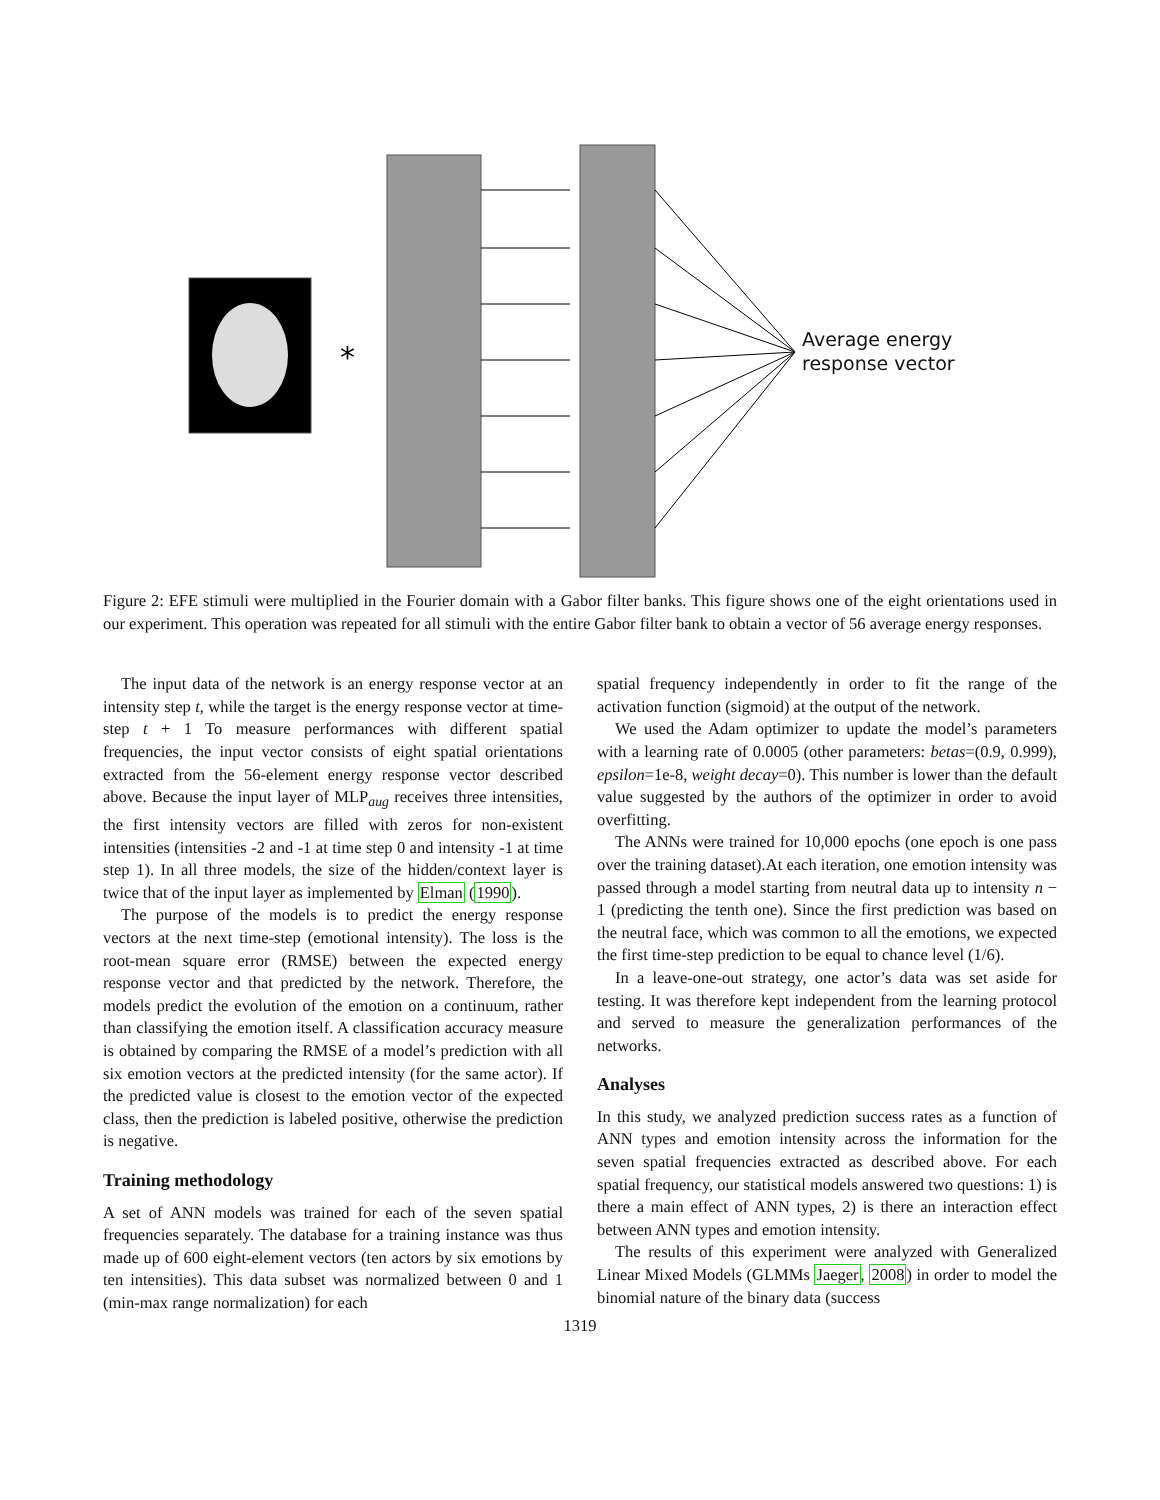*
Average energy
response vector
Figure 2: EFE stimuli were multiplied in the Fourier domain with a Gabor filter banks. This figure shows one of the eight orientations used in our experiment. This operation was repeated for all stimuli with the entire Gabor filter bank to obtain a vector of 56 average energy responses.
The input data of the network is an energy response vector at an intensity step t, while the target is the energy response vector at time-step t + 1 To measure performances with different spatial frequencies, the input vector consists of eight spatial orientations extracted from the 56-element energy response vector described above. Because the input layer of MLP<sub>aug</sub> receives three intensities, the first intensity vectors are filled with zeros for non-existent intensities (intensities -2 and -1 at time step 0 and intensity -1 at time step 1). In all three models, the size of the hidden/context layer is twice that of the input layer as implemented by Elman (1990).
The purpose of the models is to predict the energy response vectors at the next time-step (emotional intensity). The loss is the root-mean square error (RMSE) between the expected energy response vector and that predicted by the network. Therefore, the models predict the evolution of the emotion on a continuum, rather than classifying the emotion itself. A classification accuracy measure is obtained by comparing the RMSE of a model’s prediction with all six emotion vectors at the predicted intensity (for the same actor). If the predicted value is closest to the emotion vector of the expected class, then the prediction is labeled positive, otherwise the prediction is negative.
Training methodology
A set of ANN models was trained for each of the seven spatial frequencies separately. The database for a training instance was thus made up of 600 eight-element vectors (ten actors by six emotions by ten intensities). This data subset was normalized between 0 and 1 (min-max range normalization) for each
spatial frequency independently in order to fit the range of the activation function (sigmoid) at the output of the network.
We used the Adam optimizer to update the model’s parameters with a learning rate of 0.0005 (other parameters: betas=(0.9, 0.999), epsilon=1e-8, weight decay=0). This number is lower than the default value suggested by the authors of the optimizer in order to avoid overfitting.
The ANNs were trained for 10,000 epochs (one epoch is one pass over the training dataset).At each iteration, one emotion intensity was passed through a model starting from neutral data up to intensity n − 1 (predicting the tenth one). Since the first prediction was based on the neutral face, which was common to all the emotions, we expected the first time-step prediction to be equal to chance level (1/6).
In a leave-one-out strategy, one actor’s data was set aside for testing. It was therefore kept independent from the learning protocol and served to measure the generalization performances of the networks.
Analyses
In this study, we analyzed prediction success rates as a function of ANN types and emotion intensity across the information for the seven spatial frequencies extracted as described above. For each spatial frequency, our statistical models answered two questions: 1) is there a main effect of ANN types, 2) is there an interaction effect between ANN types and emotion intensity.
The results of this experiment were analyzed with Generalized Linear Mixed Models (GLMMs Jaeger, 2008) in order to model the binomial nature of the binary data (success
1319